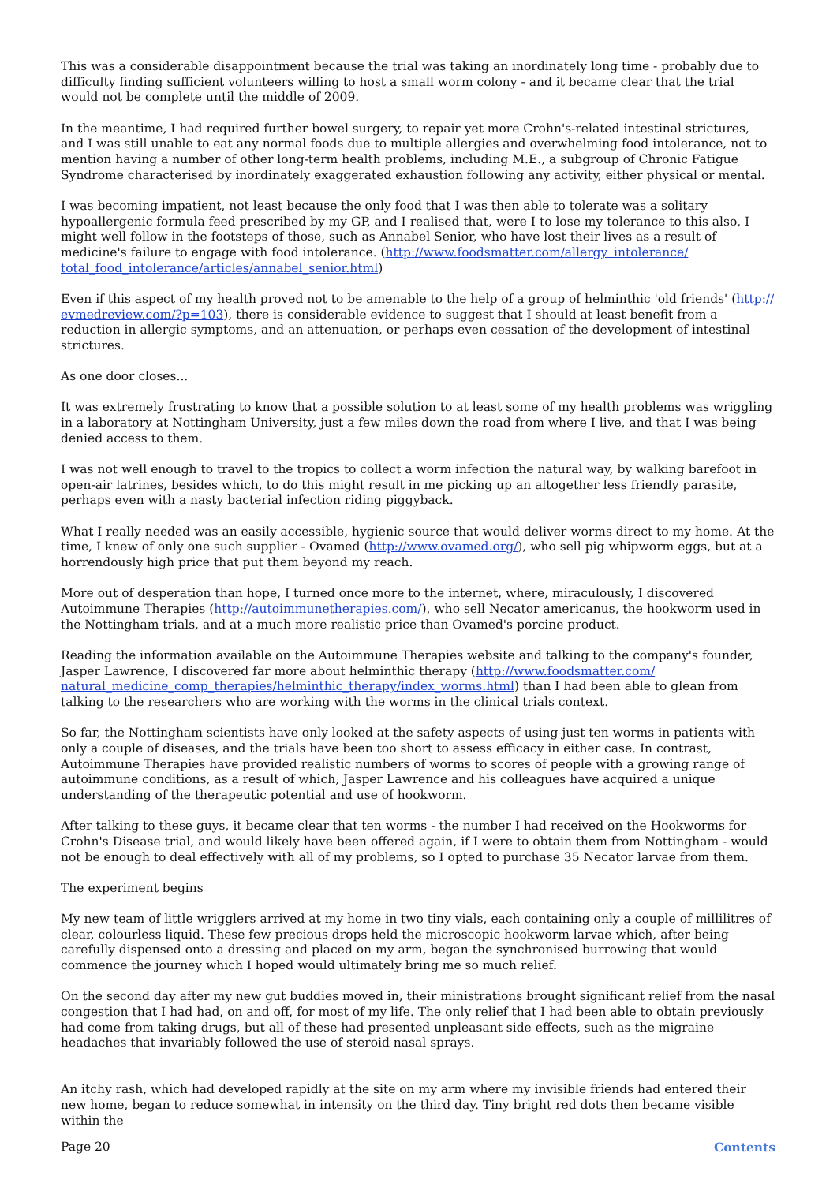This was a considerable disappointment because the trial was taking an inordinately long time - probably due to difficulty finding sufficient volunteers willing to host a small worm colony - and it became clear that the trial would not be complete until the middle of 2009.
In the meantime, I had required further bowel surgery, to repair yet more Crohn's-related intestinal strictures, and I was still unable to eat any normal foods due to multiple allergies and overwhelming food intolerance, not to mention having a number of other long-term health problems, including M.E., a subgroup of Chronic Fatigue Syndrome characterised by inordinately exaggerated exhaustion following any activity, either physical or mental.
I was becoming impatient, not least because the only food that I was then able to tolerate was a solitary hypoallergenic formula feed prescribed by my GP, and I realised that, were I to lose my tolerance to this also, I might well follow in the footsteps of those, such as Annabel Senior, who have lost their lives as a result of medicine's failure to engage with food intolerance. (http://www.foodsmatter.com/allergy_intolerance/ total_food_intolerance/articles/annabel_senior.html)
Even if this aspect of my health proved not to be amenable to the help of a group of helminthic 'old friends' (http:// evmedreview.com/?p=103), there is considerable evidence to suggest that I should at least benefit from a reduction in allergic symptoms, and an attenuation, or perhaps even cessation of the development of intestinal strictures.
As one door closes...
It was extremely frustrating to know that a possible solution to at least some of my health problems was wriggling in a laboratory at Nottingham University, just a few miles down the road from where I live, and that I was being denied access to them.
I was not well enough to travel to the tropics to collect a worm infection the natural way, by walking barefoot in open-air latrines, besides which, to do this might result in me picking up an altogether less friendly parasite, perhaps even with a nasty bacterial infection riding piggyback.
What I really needed was an easily accessible, hygienic source that would deliver worms direct to my home. At the time, I knew of only one such supplier - Ovamed (http://www.ovamed.org/), who sell pig whipworm eggs, but at a horrendously high price that put them beyond my reach.
More out of desperation than hope, I turned once more to the internet, where, miraculously, I discovered Autoimmune Therapies (http://autoimmunetherapies.com/), who sell Necator americanus, the hookworm used in the Nottingham trials, and at a much more realistic price than Ovamed's porcine product.
Reading the information available on the Autoimmune Therapies website and talking to the company's founder, Jasper Lawrence, I discovered far more about helminthic therapy (http://www.foodsmatter.com/ natural_medicine_comp_therapies/helminthic_therapy/index_worms.html) than I had been able to glean from talking to the researchers who are working with the worms in the clinical trials context.
So far, the Nottingham scientists have only looked at the safety aspects of using just ten worms in patients with only a couple of diseases, and the trials have been too short to assess efficacy in either case. In contrast, Autoimmune Therapies have provided realistic numbers of worms to scores of people with a growing range of autoimmune conditions, as a result of which, Jasper Lawrence and his colleagues have acquired a unique understanding of the therapeutic potential and use of hookworm.
After talking to these guys, it became clear that ten worms - the number I had received on the Hookworms for Crohn's Disease trial, and would likely have been offered again, if I were to obtain them from Nottingham - would not be enough to deal effectively with all of my problems, so I opted to purchase 35 Necator larvae from them.
The experiment begins
My new team of little wrigglers arrived at my home in two tiny vials, each containing only a couple of millilitres of clear, colourless liquid. These few precious drops held the microscopic hookworm larvae which, after being carefully dispensed onto a dressing and placed on my arm, began the synchronised burrowing that would commence the journey which I hoped would ultimately bring me so much relief.
On the second day after my new gut buddies moved in, their ministrations brought significant relief from the nasal congestion that I had had, on and off, for most of my life. The only relief that I had been able to obtain previously had come from taking drugs, but all of these had presented unpleasant side effects, such as the migraine headaches that invariably followed the use of steroid nasal sprays.
An itchy rash, which had developed rapidly at the site on my arm where my invisible friends had entered their new home, began to reduce somewhat in intensity on the third day. Tiny bright red dots then became visible within the
Page 20 Contents